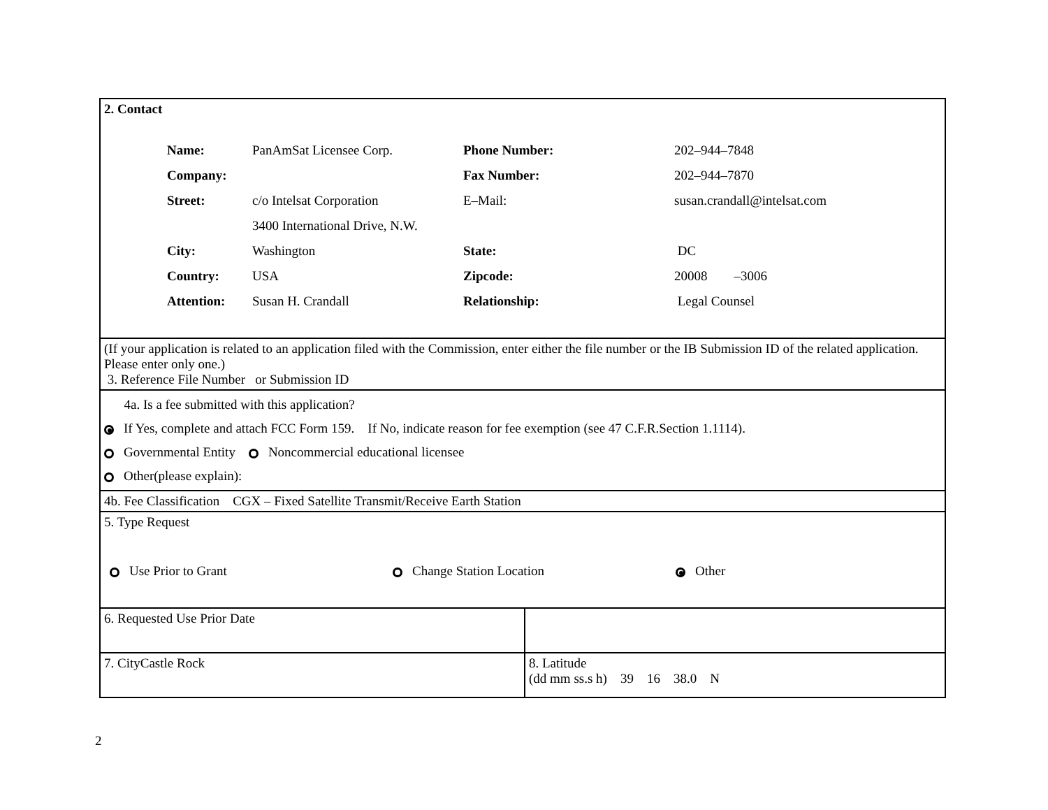| 2. Contact / Name: / PanAmSat Licensee Corp. / Phone Number: / 202–944–7848 / / Company: / / Fax Number: / 202–944–7870 / / Street: / c/o Intelsat Corporation / E–Mail: / susan.crandall@intelsat.com / / / 3400 International Drive, N.W. / / / / City: / Washington / State: / DC / / Country: / USA / Zipcode: / 20008 –3006 / / Attention: / Susan H. Crandall / Relationship: / Legal Counsel / | |
| (If your application is related to an application filed with the Commission, enter either the file number or the IB Submission ID of the related application. Please enter only one.) 3. Reference File Number or Submission ID | |
| 4a. Is a fee submitted with this application? If Yes, complete and attach FCC Form 159. If No, indicate reason for fee exemption (see 47 C.F.R.Section 1.1114). Governmental Entity Noncommercial educational licensee Other(please explain): | |
| 4b. Fee Classification CGX – Fixed Satellite Transmit/Receive Earth Station | |
| 5. Type Request Use Prior to Grant Change Station Location Other | |
| 6. Requested Use Prior Date | |
| 7. CityCastle Rock | 8. Latitude (dd mm ss.s h) 39 16 38.0 N |
2